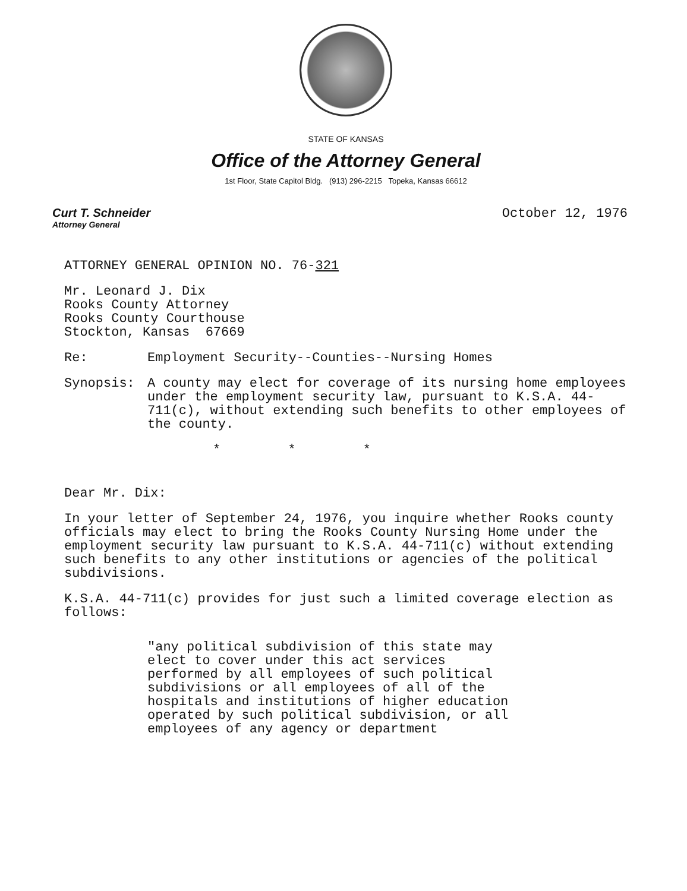STATE OF KANSAS
Office of the Attorney General
1st Floor, State Capitol Bldg. (913) 296-2215 Topeka, Kansas 66612
Curt T. Schneider
Attorney General
October 12, 1976
ATTORNEY GENERAL OPINION NO. 76-321
Mr. Leonard J. Dix
Rooks County Attorney
Rooks County Courthouse
Stockton, Kansas 67669
Re: Employment Security--Counties--Nursing Homes
Synopsis: A county may elect for coverage of its nursing home employees under the employment security law, pursuant to K.S.A. 44-711(c), without extending such benefits to other employees of the county.
* * *
Dear Mr. Dix:
In your letter of September 24, 1976, you inquire whether Rooks county officials may elect to bring the Rooks County Nursing Home under the employment security law pursuant to K.S.A. 44-711(c) without extending such benefits to any other institutions or agencies of the political subdivisions.
K.S.A. 44-711(c) provides for just such a limited coverage election as follows:
"any political subdivision of this state may elect to cover under this act services performed by all employees of such political subdivisions or all employees of all of the hospitals and institutions of higher education operated by such political subdivision, or all employees of any agency or department